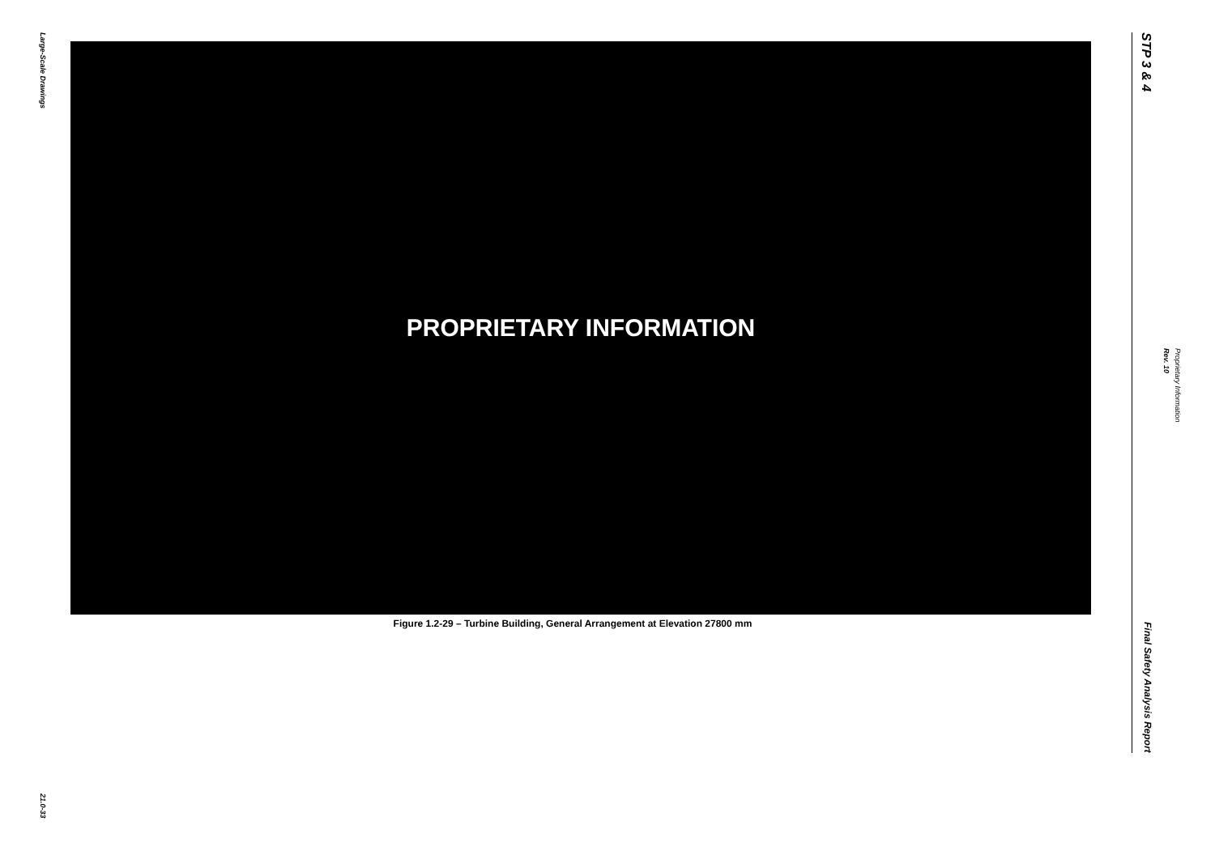Large-Scale Drawings
21.0-33
PROPRIETARY INFORMATION
Figure 1.2-29 – Turbine Building, General Arrangement at Elevation 27800 mm
STP 3 & 4
Final Safety Analysis Report
Rev. 10
Proprietary Information